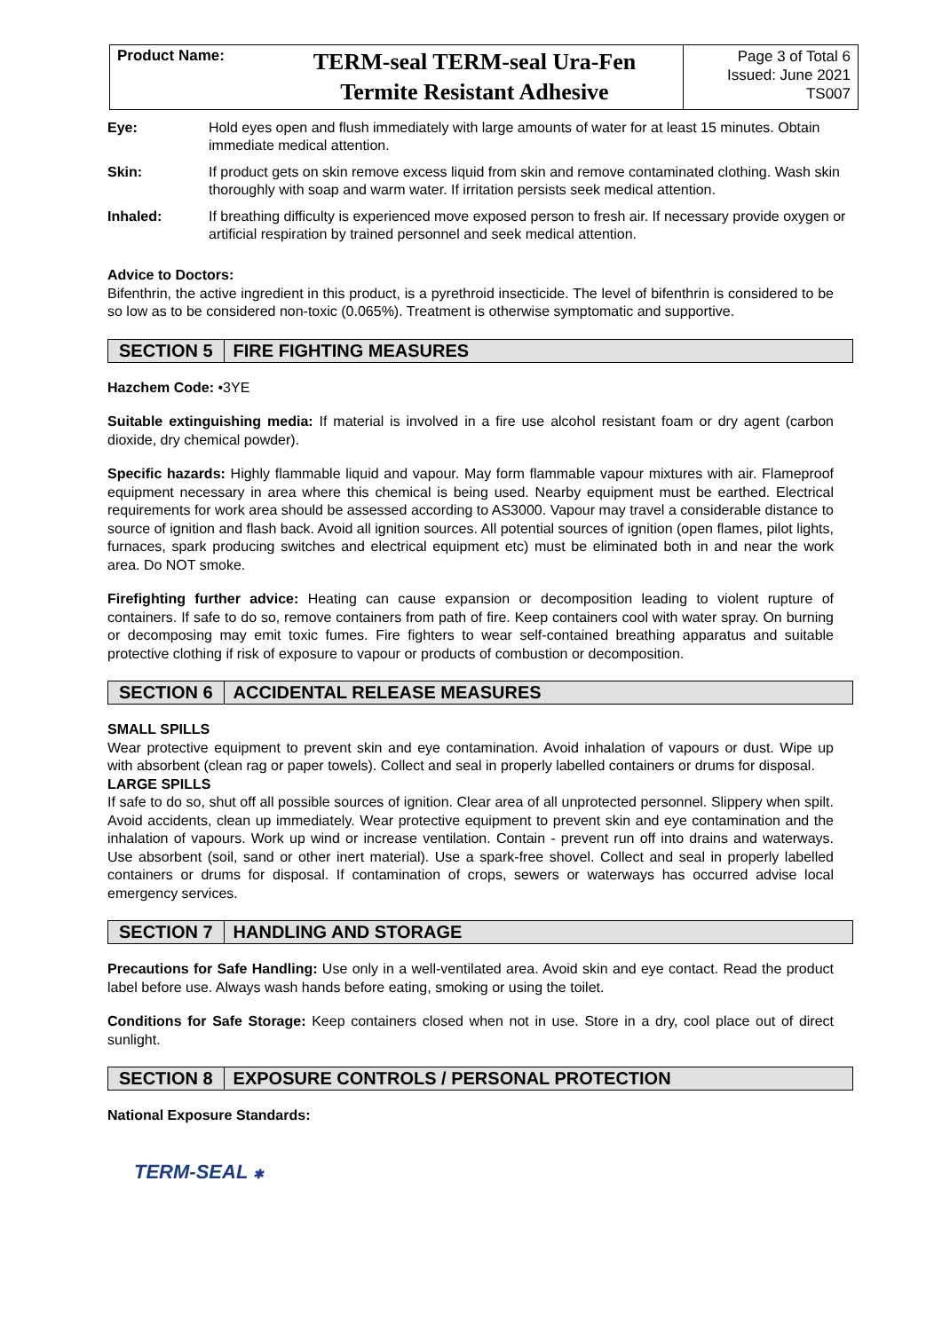| Product Name: | TERM-seal TERM-seal Ura-Fen Termite Resistant Adhesive | Page 3 of Total 6 Issued: June 2021 TS007 |
Eye: Hold eyes open and flush immediately with large amounts of water for at least 15 minutes. Obtain immediate medical attention.
Skin: If product gets on skin remove excess liquid from skin and remove contaminated clothing. Wash skin thoroughly with soap and warm water. If irritation persists seek medical attention.
Inhaled: If breathing difficulty is experienced move exposed person to fresh air. If necessary provide oxygen or artificial respiration by trained personnel and seek medical attention.
Advice to Doctors:
Bifenthrin, the active ingredient in this product, is a pyrethroid insecticide. The level of bifenthrin is considered to be so low as to be considered non-toxic (0.065%). Treatment is otherwise symptomatic and supportive.
SECTION 5 FIRE FIGHTING MEASURES
Hazchem Code: •3YE
Suitable extinguishing media: If material is involved in a fire use alcohol resistant foam or dry agent (carbon dioxide, dry chemical powder).
Specific hazards: Highly flammable liquid and vapour. May form flammable vapour mixtures with air. Flameproof equipment necessary in area where this chemical is being used. Nearby equipment must be earthed. Electrical requirements for work area should be assessed according to AS3000. Vapour may travel a considerable distance to source of ignition and flash back. Avoid all ignition sources. All potential sources of ignition (open flames, pilot lights, furnaces, spark producing switches and electrical equipment etc) must be eliminated both in and near the work area. Do NOT smoke.
Firefighting further advice: Heating can cause expansion or decomposition leading to violent rupture of containers. If safe to do so, remove containers from path of fire. Keep containers cool with water spray. On burning or decomposing may emit toxic fumes. Fire fighters to wear self-contained breathing apparatus and suitable protective clothing if risk of exposure to vapour or products of combustion or decomposition.
SECTION 6 ACCIDENTAL RELEASE MEASURES
SMALL SPILLS
Wear protective equipment to prevent skin and eye contamination. Avoid inhalation of vapours or dust. Wipe up with absorbent (clean rag or paper towels). Collect and seal in properly labelled containers or drums for disposal.
LARGE SPILLS
If safe to do so, shut off all possible sources of ignition. Clear area of all unprotected personnel. Slippery when spilt. Avoid accidents, clean up immediately. Wear protective equipment to prevent skin and eye contamination and the inhalation of vapours. Work up wind or increase ventilation. Contain - prevent run off into drains and waterways. Use absorbent (soil, sand or other inert material). Use a spark-free shovel. Collect and seal in properly labelled containers or drums for disposal. If contamination of crops, sewers or waterways has occurred advise local emergency services.
SECTION 7 HANDLING AND STORAGE
Precautions for Safe Handling: Use only in a well-ventilated area. Avoid skin and eye contact. Read the product label before use. Always wash hands before eating, smoking or using the toilet.
Conditions for Safe Storage: Keep containers closed when not in use. Store in a dry, cool place out of direct sunlight.
SECTION 8 EXPOSURE CONTROLS / PERSONAL PROTECTION
National Exposure Standards:
TERM-SEAL ✱